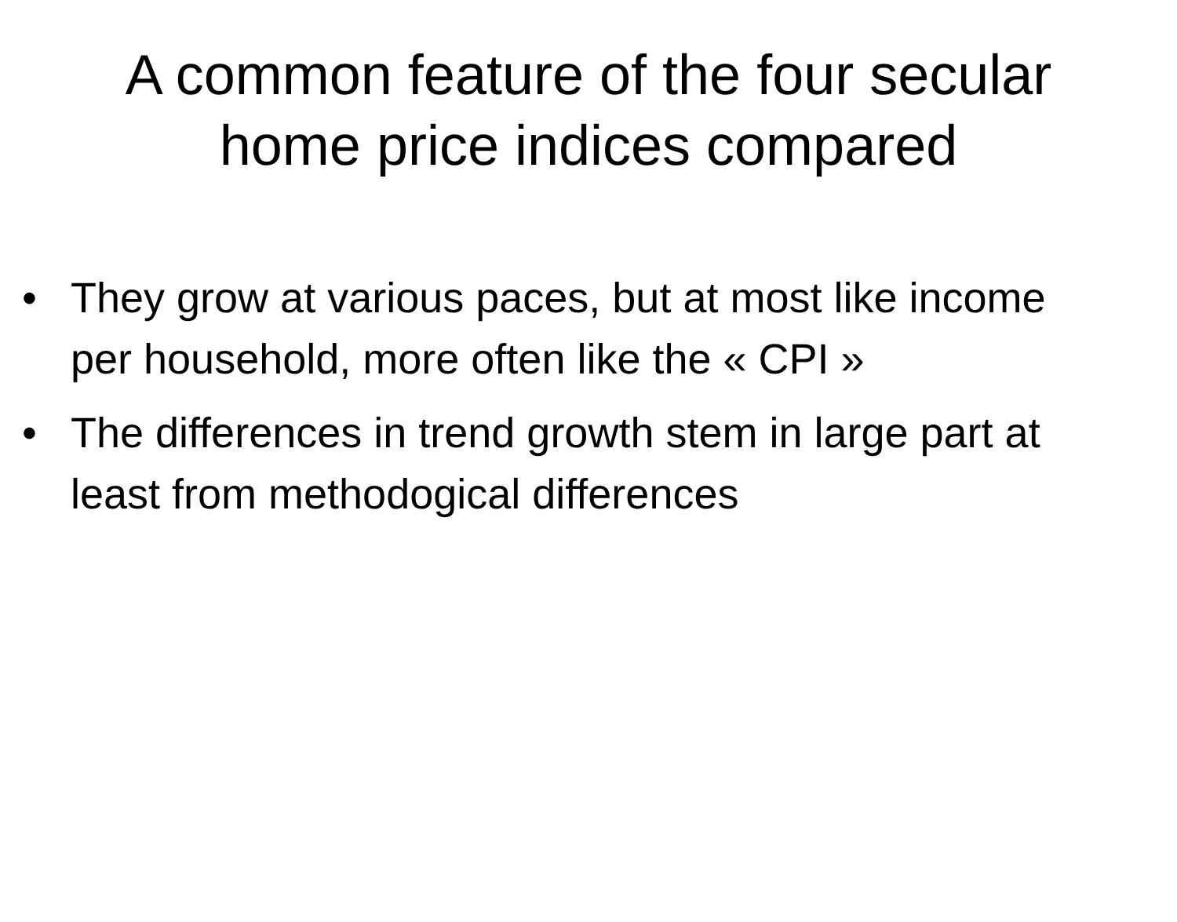A common feature of the four secular
home price indices compared
• They grow at various paces, but at most like income per household, more often like the « CPI »
• The differences in trend growth stem in large part at least from methodogical differences